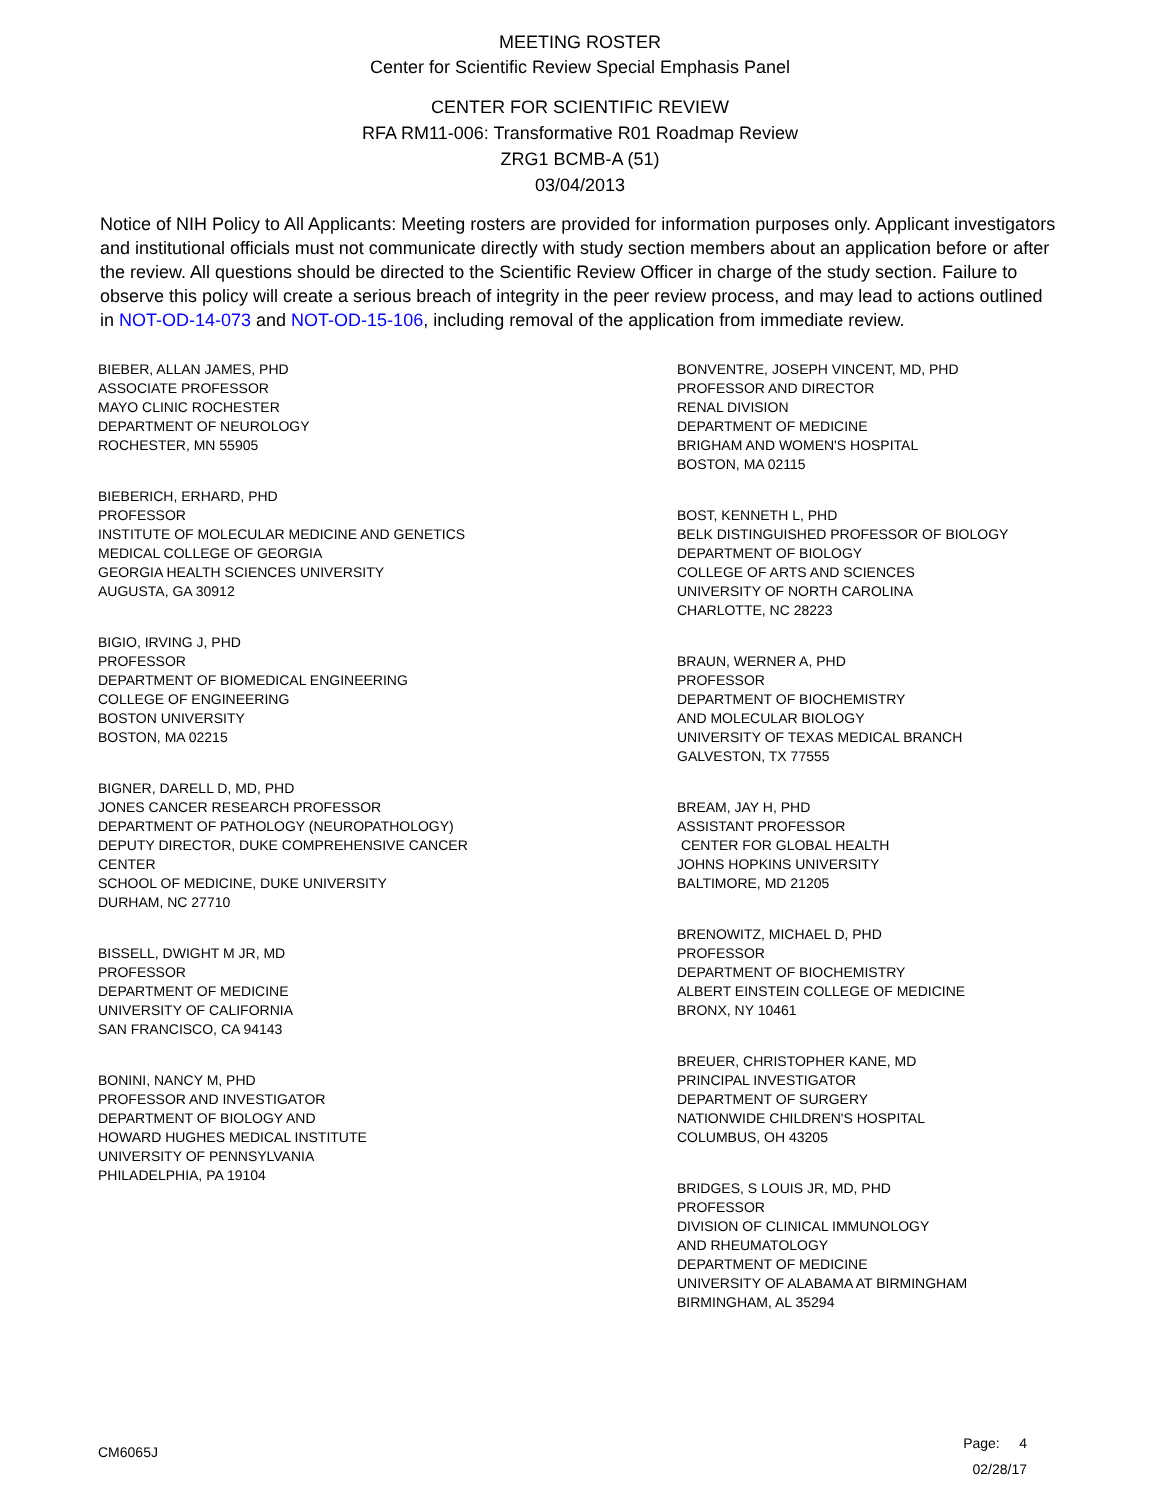MEETING ROSTER
Center for Scientific Review Special Emphasis Panel
CENTER FOR SCIENTIFIC REVIEW
RFA RM11-006: Transformative R01 Roadmap Review
ZRG1 BCMB-A (51)
03/04/2013
Notice of NIH Policy to All Applicants: Meeting rosters are provided for information purposes only. Applicant investigators and institutional officials must not communicate directly with study section members about an application before or after the review. All questions should be directed to the Scientific Review Officer in charge of the study section. Failure to observe this policy will create a serious breach of integrity in the peer review process, and may lead to actions outlined in NOT-OD-14-073 and NOT-OD-15-106, including removal of the application from immediate review.
BIEBER, ALLAN JAMES, PHD
ASSOCIATE PROFESSOR
MAYO CLINIC ROCHESTER
DEPARTMENT OF NEUROLOGY
ROCHESTER, MN 55905
BIEBERICH, ERHARD, PHD
PROFESSOR
INSTITUTE OF MOLECULAR MEDICINE AND GENETICS
MEDICAL COLLEGE OF GEORGIA
GEORGIA HEALTH SCIENCES UNIVERSITY
AUGUSTA, GA 30912
BIGIO, IRVING J, PHD
PROFESSOR
DEPARTMENT OF BIOMEDICAL ENGINEERING
COLLEGE OF ENGINEERING
BOSTON UNIVERSITY
BOSTON, MA 02215
BIGNER, DARELL D, MD, PHD
JONES CANCER RESEARCH PROFESSOR
DEPARTMENT OF PATHOLOGY (NEUROPATHOLOGY)
DEPUTY DIRECTOR, DUKE COMPREHENSIVE CANCER
CENTER
SCHOOL OF MEDICINE, DUKE UNIVERSITY
DURHAM, NC 27710
BISSELL, DWIGHT M JR, MD
PROFESSOR
DEPARTMENT OF MEDICINE
UNIVERSITY OF CALIFORNIA
SAN FRANCISCO, CA 94143
BONINI, NANCY M, PHD
PROFESSOR AND INVESTIGATOR
DEPARTMENT OF BIOLOGY AND
HOWARD HUGHES MEDICAL INSTITUTE
UNIVERSITY OF PENNSYLVANIA
PHILADELPHIA, PA 19104
BONVENTRE, JOSEPH VINCENT, MD, PHD
PROFESSOR AND DIRECTOR
RENAL DIVISION
DEPARTMENT OF MEDICINE
BRIGHAM AND WOMEN'S HOSPITAL
BOSTON, MA 02115
BOST, KENNETH L, PHD
BELK DISTINGUISHED PROFESSOR OF BIOLOGY
DEPARTMENT OF BIOLOGY
COLLEGE OF ARTS AND SCIENCES
UNIVERSITY OF NORTH CAROLINA
CHARLOTTE, NC 28223
BRAUN, WERNER A, PHD
PROFESSOR
DEPARTMENT OF BIOCHEMISTRY
AND MOLECULAR BIOLOGY
UNIVERSITY OF TEXAS MEDICAL BRANCH
GALVESTON, TX 77555
BREAM, JAY H, PHD
ASSISTANT PROFESSOR
CENTER FOR GLOBAL HEALTH
JOHNS HOPKINS UNIVERSITY
BALTIMORE, MD 21205
BRENOWITZ, MICHAEL D, PHD
PROFESSOR
DEPARTMENT OF BIOCHEMISTRY
ALBERT EINSTEIN COLLEGE OF MEDICINE
BRONX, NY 10461
BREUER, CHRISTOPHER KANE, MD
PRINCIPAL INVESTIGATOR
DEPARTMENT OF SURGERY
NATIONWIDE CHILDREN'S HOSPITAL
COLUMBUS, OH 43205
BRIDGES, S LOUIS JR, MD, PHD
PROFESSOR
DIVISION OF CLINICAL IMMUNOLOGY
AND RHEUMATOLOGY
DEPARTMENT OF MEDICINE
UNIVERSITY OF ALABAMA AT BIRMINGHAM
BIRMINGHAM, AL 35294
CM6065J
Page: 4
02/28/17